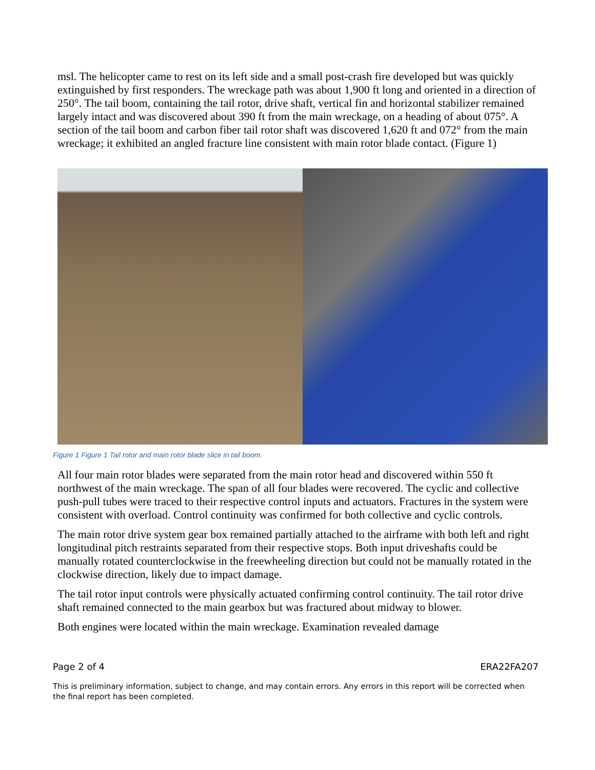msl. The helicopter came to rest on its left side and a small post-crash fire developed but was quickly extinguished by first responders. The wreckage path was about 1,900 ft long and oriented in a direction of 250°. The tail boom, containing the tail rotor, drive shaft, vertical fin and horizontal stabilizer remained largely intact and was discovered about 390 ft from the main wreckage, on a heading of about 075°. A section of the tail boom and carbon fiber tail rotor shaft was discovered 1,620 ft and 072° from the main wreckage; it exhibited an angled fracture line consistent with main rotor blade contact. (Figure 1)
Figure 1 Figure 1 Tail rotor and main rotor blade slice in tail boom.
All four main rotor blades were separated from the main rotor head and discovered within 550 ft northwest of the main wreckage. The span of all four blades were recovered. The cyclic and collective push-pull tubes were traced to their respective control inputs and actuators. Fractures in the system were consistent with overload. Control continuity was confirmed for both collective and cyclic controls.
The main rotor drive system gear box remained partially attached to the airframe with both left and right longitudinal pitch restraints separated from their respective stops. Both input driveshafts could be manually rotated counterclockwise in the freewheeling direction but could not be manually rotated in the clockwise direction, likely due to impact damage.
The tail rotor input controls were physically actuated confirming control continuity. The tail rotor drive shaft remained connected to the main gearbox but was fractured about midway to blower.
Both engines were located within the main wreckage. Examination revealed damage
Page 2 of 4 ERA22FA207
This is preliminary information, subject to change, and may contain errors. Any errors in this report will be corrected when the final report has been completed.